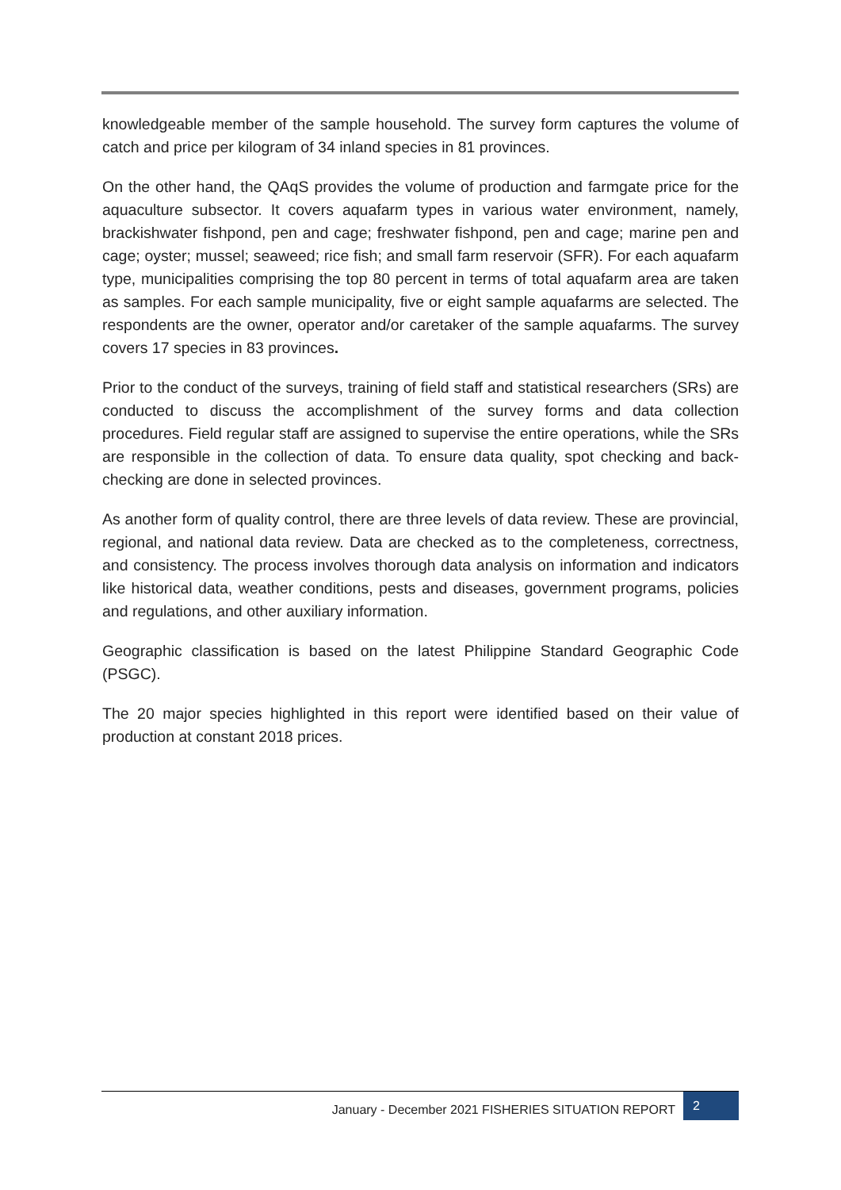knowledgeable member of the sample household. The survey form captures the volume of catch and price per kilogram of 34 inland species in 81 provinces.
On the other hand, the QAqS provides the volume of production and farmgate price for the aquaculture subsector. It covers aquafarm types in various water environment, namely, brackishwater fishpond, pen and cage; freshwater fishpond, pen and cage; marine pen and cage; oyster; mussel; seaweed; rice fish; and small farm reservoir (SFR). For each aquafarm type, municipalities comprising the top 80 percent in terms of total aquafarm area are taken as samples. For each sample municipality, five or eight sample aquafarms are selected. The respondents are the owner, operator and/or caretaker of the sample aquafarms. The survey covers 17 species in 83 provinces.
Prior to the conduct of the surveys, training of field staff and statistical researchers (SRs) are conducted to discuss the accomplishment of the survey forms and data collection procedures. Field regular staff are assigned to supervise the entire operations, while the SRs are responsible in the collection of data. To ensure data quality, spot checking and back-checking are done in selected provinces.
As another form of quality control, there are three levels of data review. These are provincial, regional, and national data review. Data are checked as to the completeness, correctness, and consistency. The process involves thorough data analysis on information and indicators like historical data, weather conditions, pests and diseases, government programs, policies and regulations, and other auxiliary information.
Geographic classification is based on the latest Philippine Standard Geographic Code (PSGC).
The 20 major species highlighted in this report were identified based on their value of production at constant 2018 prices.
January - December 2021 FISHERIES SITUATION REPORT 2